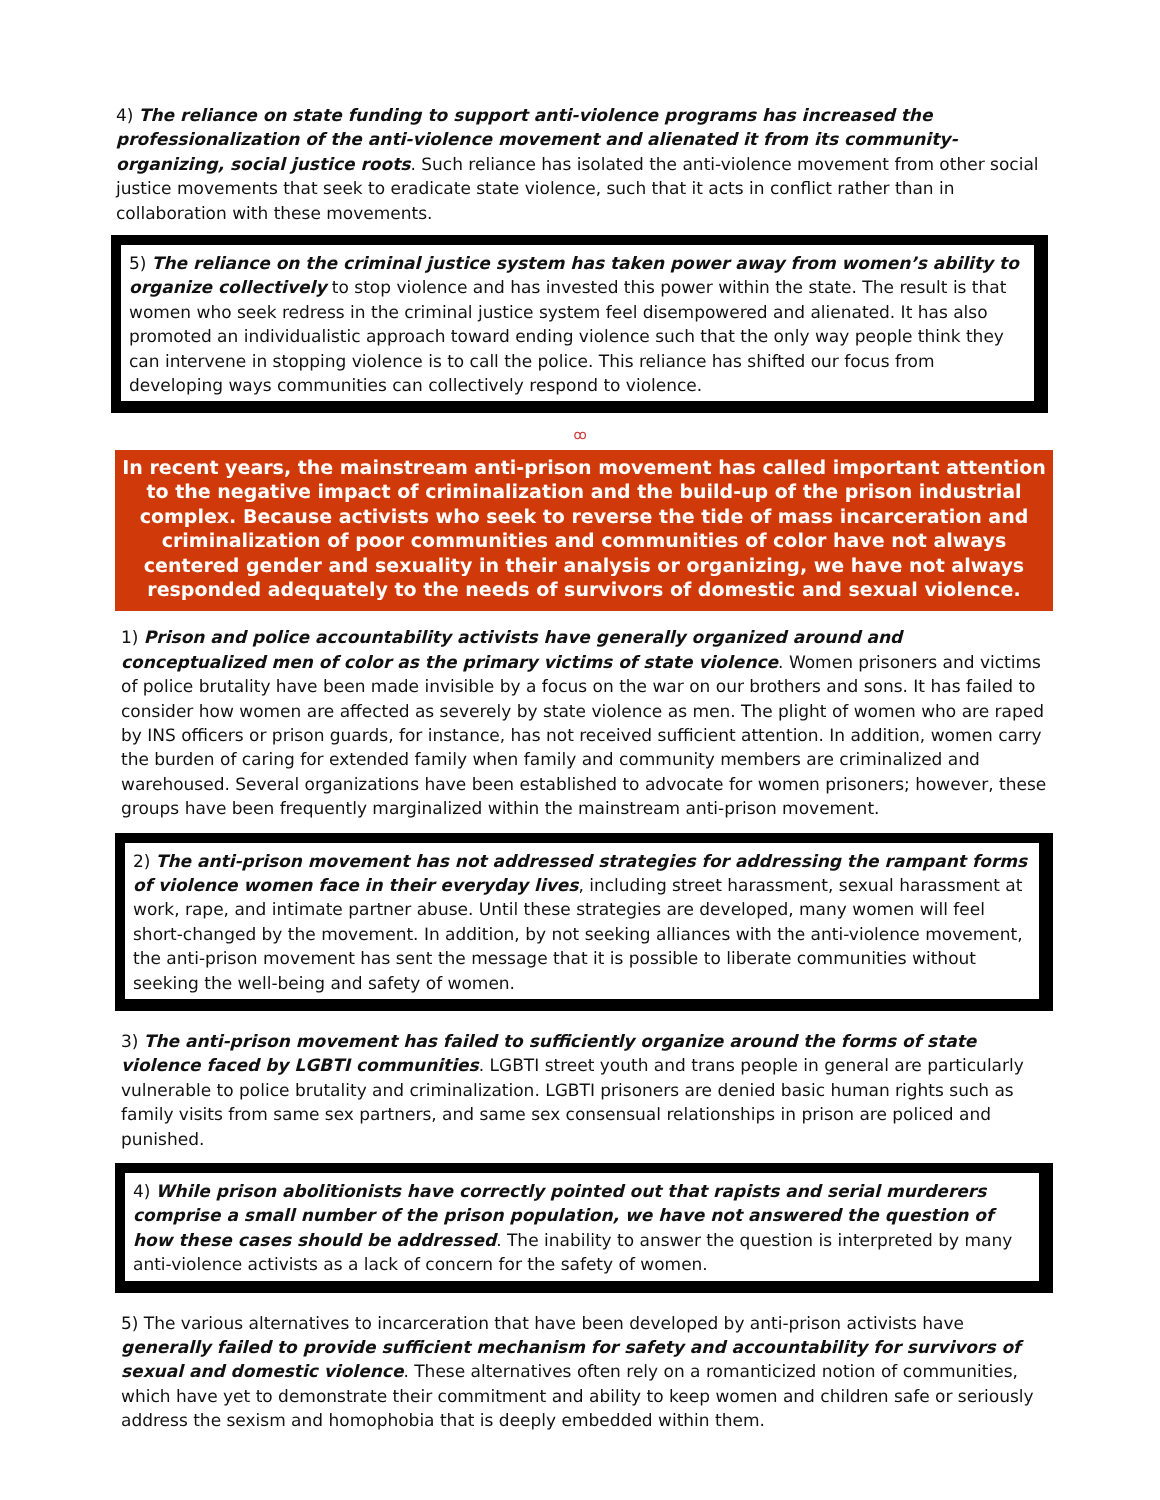4) The reliance on state funding to support anti-violence programs has increased the professionaliza­tion of the anti-violence movement and alienated it from its community-organizing, social justice roots. Such reliance has isolated the anti-violence movement from other social justice movements that seek to eradicate state violence, such that it acts in conflict rather than in collaboration with these movements.
5) The reliance on the criminal justice system has taken power away from women’s ability to organize collectively to stop violence and has invested this power within the state. The result is that women who seek redress in the criminal justice system feel disempowered and alienated. It has also promoted an individualistic approach toward ending violence such that the only way people think they can intervene in stopping violence is to call the police. This reliance has shifted our focus from developing ways communities can collectively respond to violence.
ꝏ
In recent years, the mainstream anti-prison movement has called important attention to the negative impact of criminalization and the build-up of the prison industrial complex. Because activists who seek to reverse the tide of mass incarceration and criminalization of poor communities and communities of color have not always centered gender and sexuality in their analysis or organizing, we have not always responded adequately to the needs of survivors of domestic and sexual violence.
1) Prison and police accountability activists have generally organized around and conceptualized men of color as the primary victims of state violence. Women prisoners and victims of police brutality have been made invisible by a focus on the war on our brothers and sons. It has failed to consider how women are affected as severely by state violence as men. The plight of women who are raped by INS officers or prison guards, for instance, has not received sufficient attention. In addition, women carry the burden of caring for extended family when family and community members are criminalized and warehoused. Several organizations have been established to advocate for women prisoners; however, these groups have been frequently marginalized within the mainstream anti-prison movement.
2) The anti-prison movement has not addressed strategies for addressing the rampant forms of violence women face in their everyday lives, including street harassment, sexual harassment at work, rape, and intimate partner abuse. Until these strategies are developed, many women will feel short-changed by the movement. In addition, by not seeking alliances with the anti-violence movement, the anti-prison movement has sent the message that it is possible to liberate communities without seeking the well-being and safety of women.
3) The anti-prison movement has failed to sufficiently organize around the forms of state violence faced by LGBTI communities. LGBTI street youth and trans people in general are particularly vulnerable to police brutality and criminalization. LGBTI prisoners are denied basic human rights such as family visits from same sex partners, and same sex consensual relationships in prison are policed and punished.
4) While prison abolitionists have correctly pointed out that rapists and serial murderers comprise a small number of the prison population, we have not answered the question of how these cases should be addressed. The inability to answer the question is interpreted by many anti-violence activists as a lack of concern for the safety of women.
5) The various alternatives to incarceration that have been developed by anti-prison activists have generally failed to provide sufficient mechanism for safety and accountability for survivors of sexual and domestic violence. These alternatives often rely on a romanticized notion of communities, which have yet to demonstrate their commitment and ability to keep women and children safe or seriously address the sexism and homophobia that is deeply embedded within them.